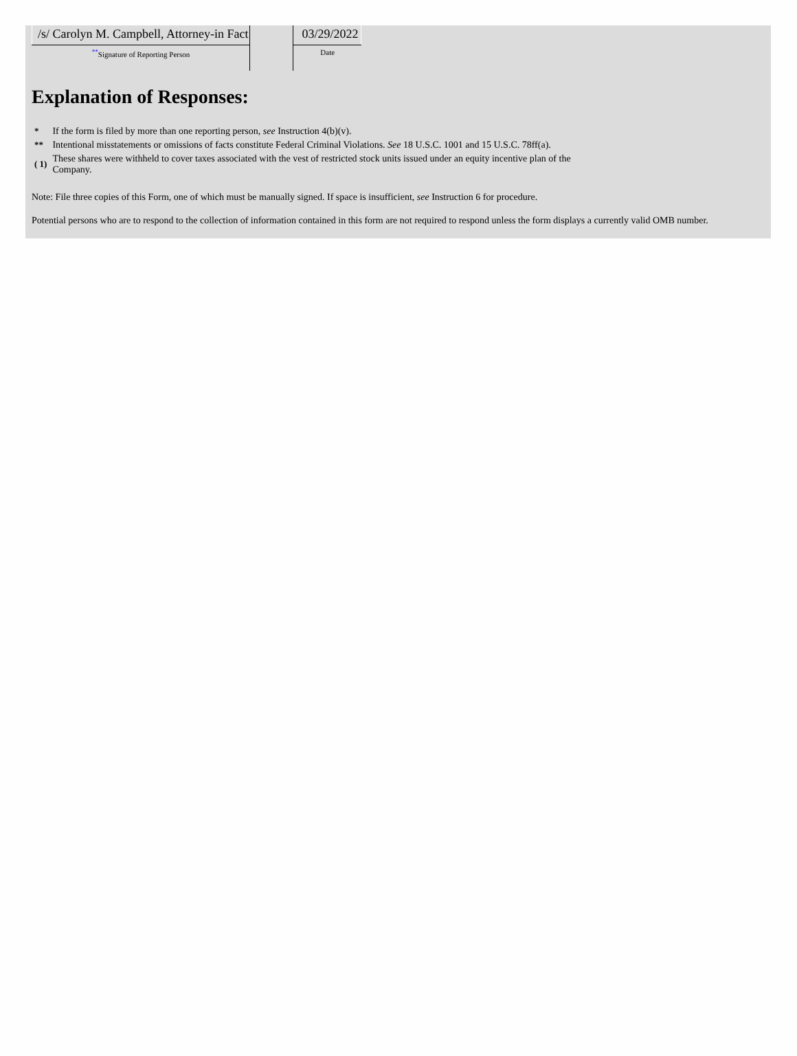| /s/ Carolyn M. Campbell, Attorney-in Fact | | 03/29/2022 |
| <sup>**</sup> Signature of Reporting Person | | Date |
Explanation of Responses:
| * | If the form is filed by more than one reporting person, see Instruction 4(b)(v). |
| ** | Intentional misstatements or omissions of facts constitute Federal Criminal Violations. See 18 U.S.C. 1001 and 15 U.S.C. 78ff(a). |
| ( 1) | These shares were withheld to cover taxes associated with the vest of restricted stock units issued under an equity incentive plan of the Company. |
Note: File three copies of this Form, one of which must be manually signed. If space is insufficient, see Instruction 6 for procedure.
Potential persons who are to respond to the collection of information contained in this form are not required to respond unless the form displays a currently valid OMB number.